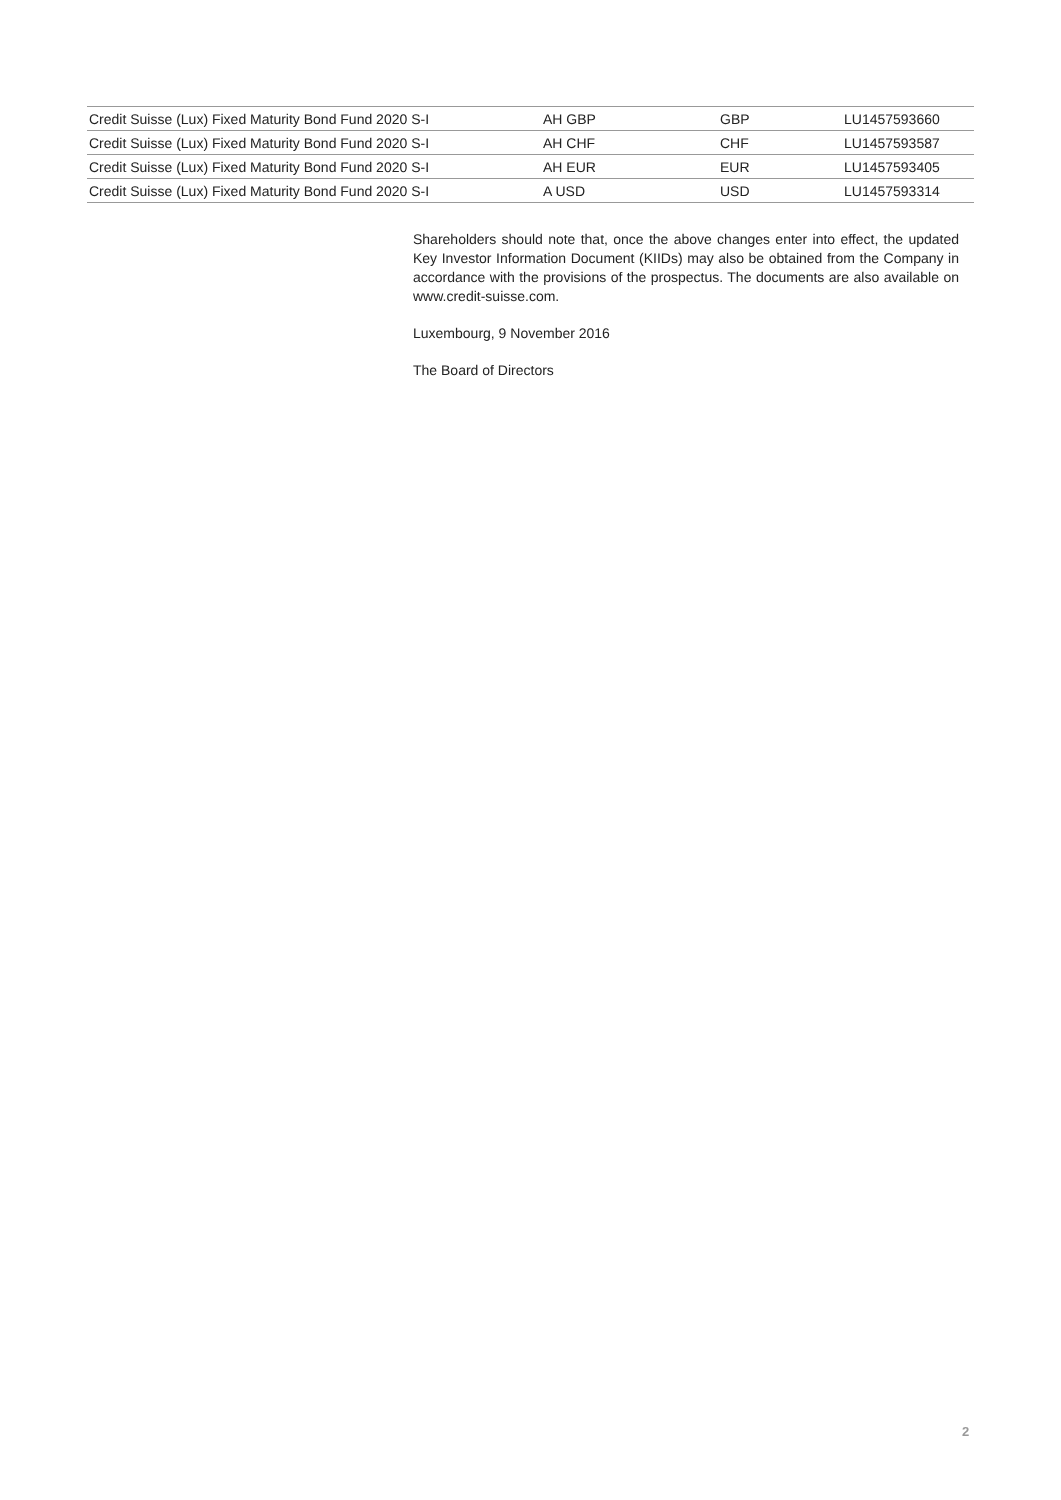| Credit Suisse (Lux) Fixed Maturity Bond Fund 2020 S-I | AH GBP | GBP | LU1457593660 |
| Credit Suisse (Lux) Fixed Maturity Bond Fund 2020 S-I | AH CHF | CHF | LU1457593587 |
| Credit Suisse (Lux) Fixed Maturity Bond Fund 2020 S-I | AH EUR | EUR | LU1457593405 |
| Credit Suisse (Lux) Fixed Maturity Bond Fund 2020 S-I | A USD | USD | LU1457593314 |
Shareholders should note that, once the above changes enter into effect, the updated Key Investor Information Document (KIIDs) may also be obtained from the Company in accordance with the provisions of the prospectus. The documents are also available on www.credit-suisse.com.
Luxembourg, 9 November 2016
The Board of Directors
2